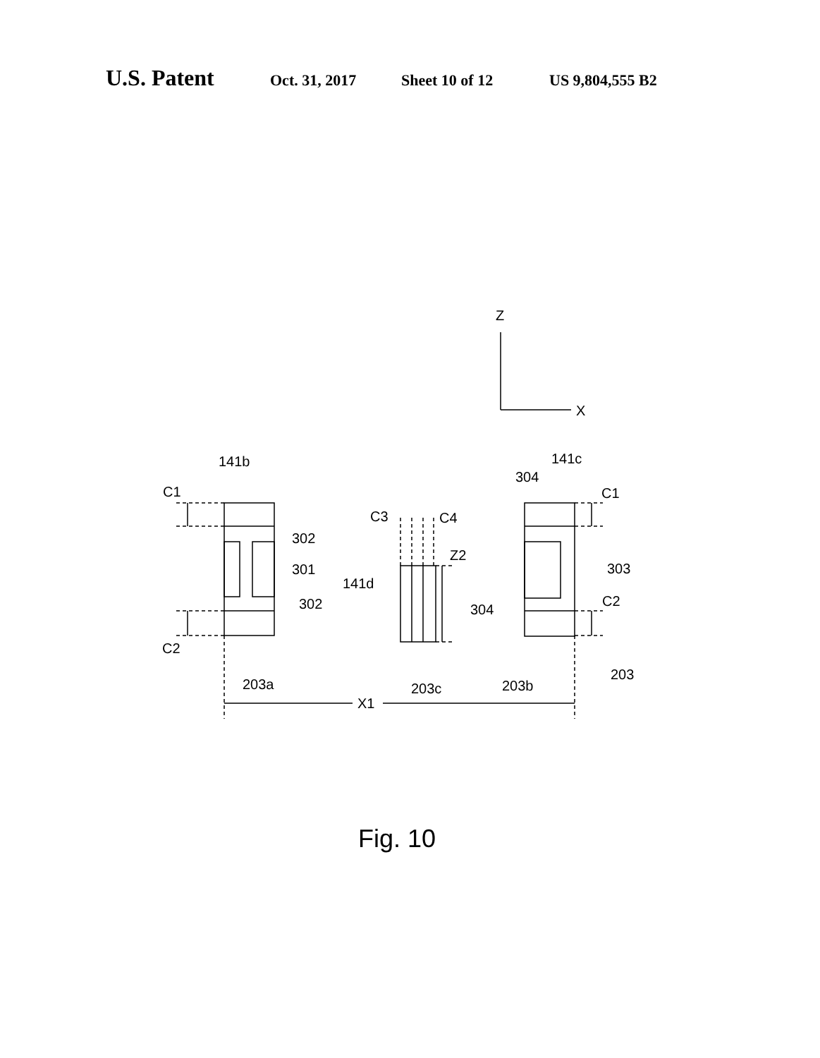U.S. Patent Oct. 31, 2017 Sheet 10 of 12 US 9,804,555 B2
Z
X
141b
141c
304
C1
C1
C3
C4
302
301
302
Z2
141d
303
304
C2
C2
203a
203c
203b
203
X1
Fig. 10